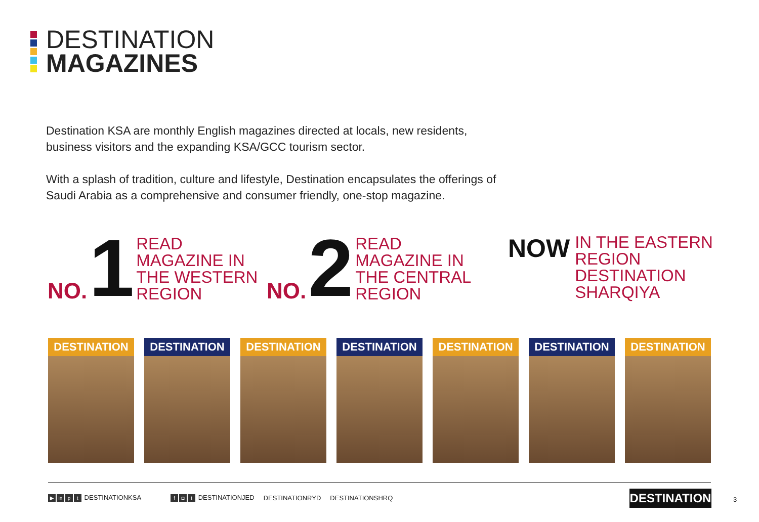DESTINATION
MAGAZINES
Destination KSA are monthly English magazines directed at locals, new residents, business visitors and the expanding KSA/GCC tourism sector.
With a splash of tradition, culture and lifestyle, Destination encapsulates the offerings of Saudi Arabia as a comprehensive and consumer friendly, one-stop magazine.
NO. 1 READ
MAGAZINE IN
THE WESTERN
REGION
NO. 2 READ
MAGAZINE IN
THE CENTRAL
REGION
NOW IN THE EASTERN
REGION
DESTINATION
SHARQIYA
DESTINATION DESTINATION DESTINATION DESTINATION DESTINATION DESTINATION DESTINATION
▶ in p t DESTINATIONKSA f ◘ t DESTINATIONJED DESTINATIONRYD DESTINATIONSHRQ
DESTINATION 3